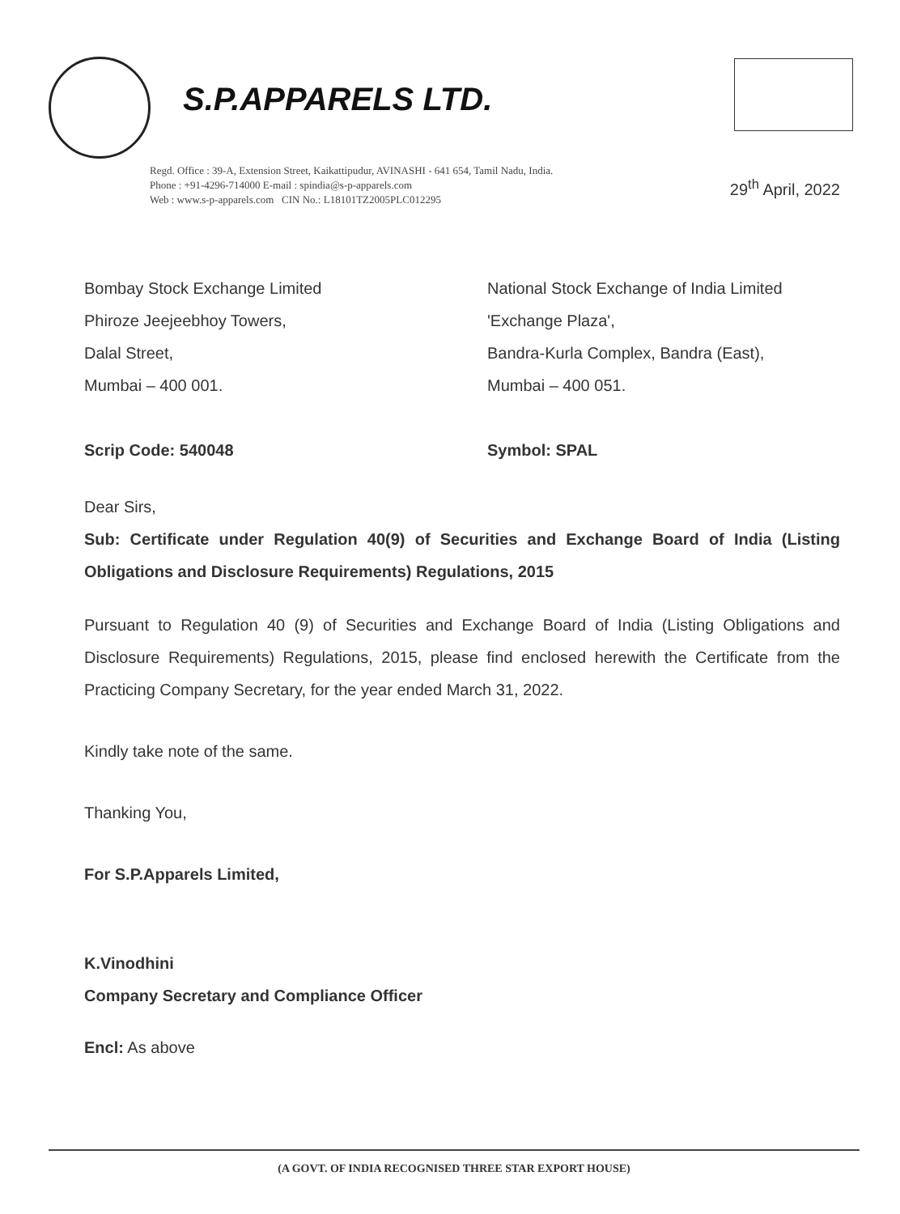S.P.APPARELS LTD.
Regd. Office : 39-A, Extension Street, Kaikattipudur, AVINASHI - 641 654, Tamil Nadu, India.
Phone : +91-4296-714000 E-mail : spindia@s-p-apparels.com
Web : www.s-p-apparels.com CIN No.: L18101TZ2005PLC012295
29<sup>th</sup> April, 2022
Bombay Stock Exchange Limited
Phiroze Jeejeebhoy Towers,
Dalal Street,
Mumbai – 400 001.
Scrip Code: 540048
National Stock Exchange of India Limited
'Exchange Plaza',
Bandra-Kurla Complex, Bandra (East),
Mumbai – 400 051.
Symbol: SPAL
Dear Sirs,
Sub: Certificate under Regulation 40(9) of Securities and Exchange Board of India (Listing Obligations and Disclosure Requirements) Regulations, 2015
Pursuant to Regulation 40 (9) of Securities and Exchange Board of India (Listing Obligations and Disclosure Requirements) Regulations, 2015, please find enclosed herewith the Certificate from the Practicing Company Secretary, for the year ended March 31, 2022.
Kindly take note of the same.
Thanking You,
For S.P.Apparels Limited,
K.Vinodhini
Company Secretary and Compliance Officer
Encl: As above
(A GOVT. OF INDIA RECOGNISED THREE STAR EXPORT HOUSE)